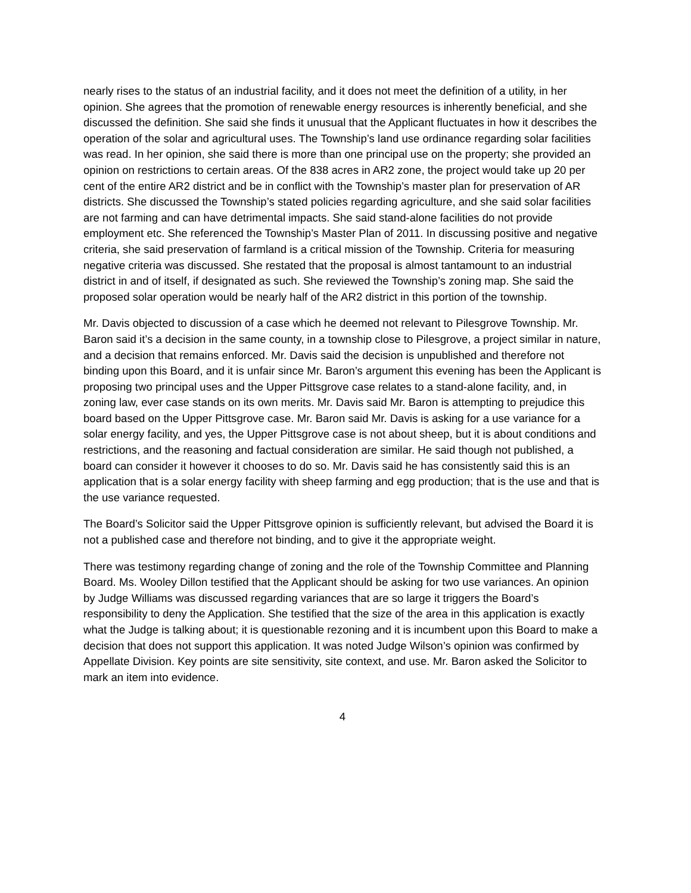nearly rises to the status of an industrial facility, and it does not meet the definition of a utility, in her opinion. She agrees that the promotion of renewable energy resources is inherently beneficial, and she discussed the definition. She said she finds it unusual that the Applicant fluctuates in how it describes the operation of the solar and agricultural uses. The Township’s land use ordinance regarding solar facilities was read. In her opinion, she said there is more than one principal use on the property; she provided an opinion on restrictions to certain areas. Of the 838 acres in AR2 zone, the project would take up 20 per cent of the entire AR2 district and be in conflict with the Township’s master plan for preservation of AR districts. She discussed the Township’s stated policies regarding agriculture, and she said solar facilities are not farming and can have detrimental impacts. She said stand-alone facilities do not provide employment etc. She referenced the Township’s Master Plan of 2011. In discussing positive and negative criteria, she said preservation of farmland is a critical mission of the Township. Criteria for measuring negative criteria was discussed. She restated that the proposal is almost tantamount to an industrial district in and of itself, if designated as such. She reviewed the Township’s zoning map. She said the proposed solar operation would be nearly half of the AR2 district in this portion of the township.
Mr. Davis objected to discussion of a case which he deemed not relevant to Pilesgrove Township. Mr. Baron said it’s a decision in the same county, in a township close to Pilesgrove, a project similar in nature, and a decision that remains enforced. Mr. Davis said the decision is unpublished and therefore not binding upon this Board, and it is unfair since Mr. Baron’s argument this evening has been the Applicant is proposing two principal uses and the Upper Pittsgrove case relates to a stand-alone facility, and, in zoning law, ever case stands on its own merits. Mr. Davis said Mr. Baron is attempting to prejudice this board based on the Upper Pittsgrove case. Mr. Baron said Mr. Davis is asking for a use variance for a solar energy facility, and yes, the Upper Pittsgrove case is not about sheep, but it is about conditions and restrictions, and the reasoning and factual consideration are similar. He said though not published, a board can consider it however it chooses to do so. Mr. Davis said he has consistently said this is an application that is a solar energy facility with sheep farming and egg production; that is the use and that is the use variance requested.
The Board’s Solicitor said the Upper Pittsgrove opinion is sufficiently relevant, but advised the Board it is not a published case and therefore not binding, and to give it the appropriate weight.
There was testimony regarding change of zoning and the role of the Township Committee and Planning Board. Ms. Wooley Dillon testified that the Applicant should be asking for two use variances. An opinion by Judge Williams was discussed regarding variances that are so large it triggers the Board’s responsibility to deny the Application. She testified that the size of the area in this application is exactly what the Judge is talking about; it is questionable rezoning and it is incumbent upon this Board to make a decision that does not support this application. It was noted Judge Wilson’s opinion was confirmed by Appellate Division. Key points are site sensitivity, site context, and use. Mr. Baron asked the Solicitor to mark an item into evidence.
4